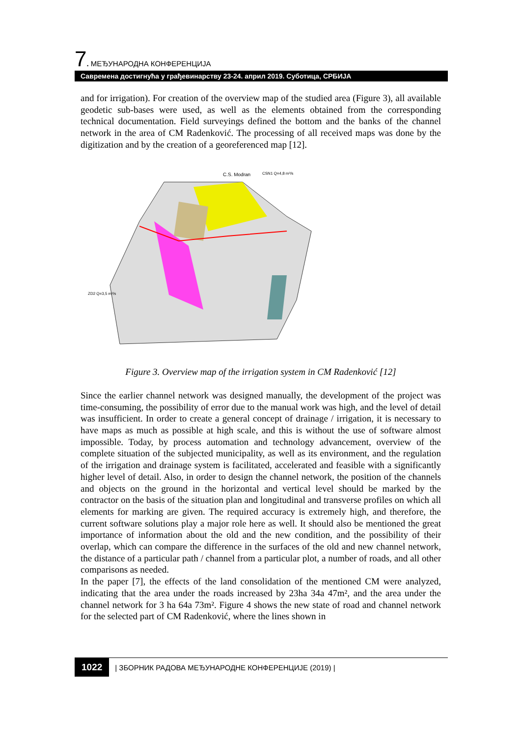7. МЕЂУНАРОДНА КОНФЕРЕНЦИЈА
Савремена достигнућа у грађевинарству 23-24. април 2019. Суботица, СРБИЈА
and for irrigation). For creation of the overview map of the studied area (Figure 3), all available geodetic sub-bases were used, as well as the elements obtained from the corresponding technical documentation. Field surveyings defined the bottom and the banks of the channel network in the area of CM Radenković. The processing of all received maps was done by the digitization and by the creation of a georeferenced map [12].
C.S. Modran
ZD2 Q=3,5 m³/s
CSN1 Q=4,8 m³/s
Figure 3. Overview map of the irrigation system in CM Radenković [12]
Since the earlier channel network was designed manually, the development of the project was time-consuming, the possibility of error due to the manual work was high, and the level of detail was insufficient. In order to create a general concept of drainage / irrigation, it is necessary to have maps as much as possible at high scale, and this is without the use of software almost impossible. Today, by process automation and technology advancement, overview of the complete situation of the subjected municipality, as well as its environment, and the regulation of the irrigation and drainage system is facilitated, accelerated and feasible with a significantly higher level of detail. Also, in order to design the channel network, the position of the channels and objects on the ground in the horizontal and vertical level should be marked by the contractor on the basis of the situation plan and longitudinal and transverse profiles on which all elements for marking are given. The required accuracy is extremely high, and therefore, the current software solutions play a major role here as well. It should also be mentioned the great importance of information about the old and the new condition, and the possibility of their overlap, which can compare the difference in the surfaces of the old and new channel network, the distance of a particular path / channel from a particular plot, a number of roads, and all other comparisons as needed.
In the paper [7], the effects of the land consolidation of the mentioned CM were analyzed, indicating that the area under the roads increased by 23ha 34a 47m², and the area under the channel network for 3 ha 64a 73m². Figure 4 shows the new state of road and channel network for the selected part of CM Radenković, where the lines shown in
1022 | ЗБОРНИК РАДОВА МЕЂУНАРОДНЕ КОНФЕРЕНЦИЈЕ (2019) |